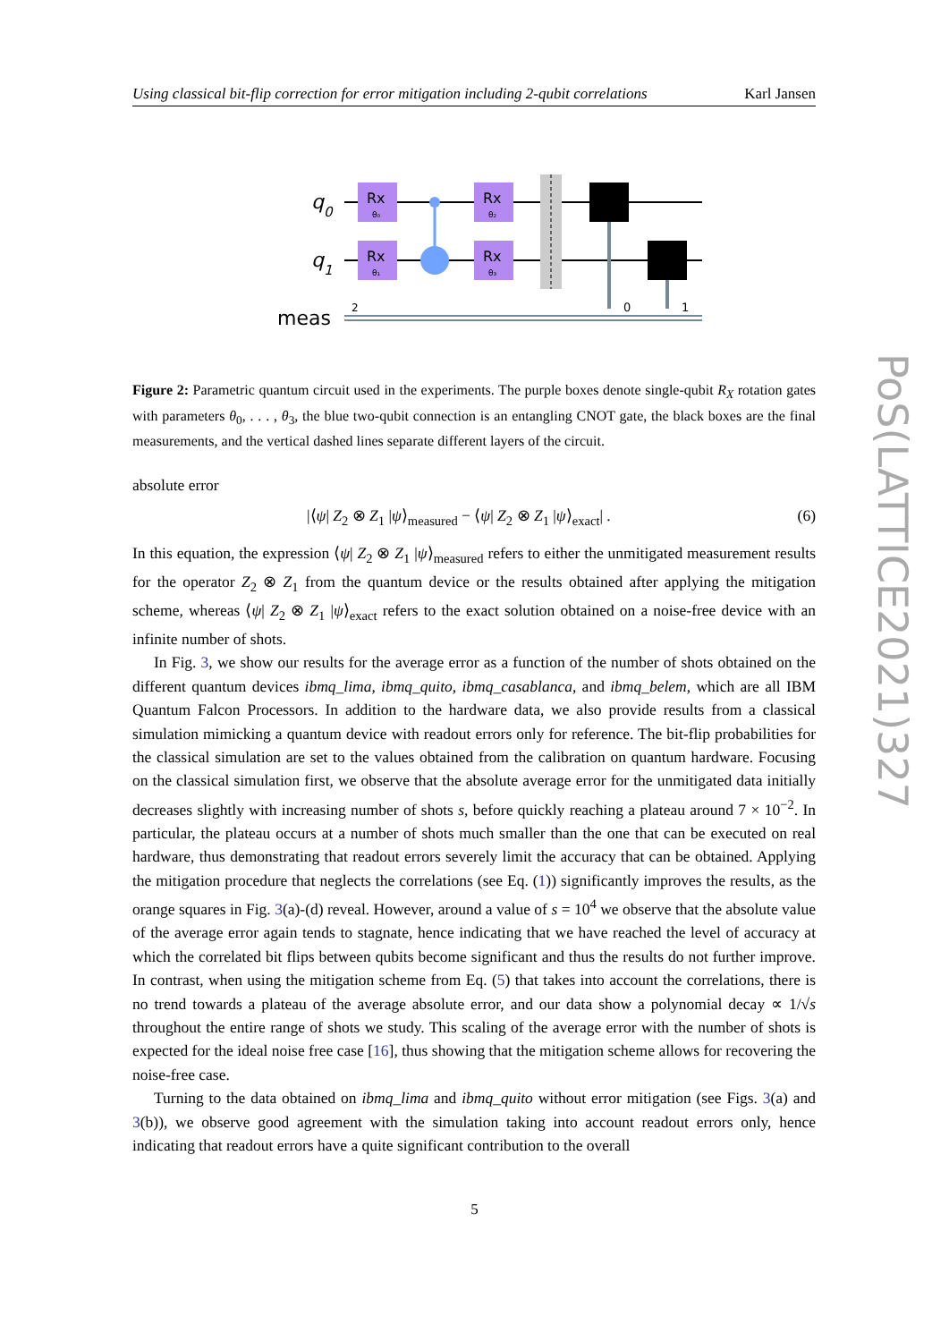Using classical bit-flip correction for error mitigation including 2-qubit correlations Karl Jansen
q0
q1
meas
Rx
θ₀
Rx
θ₁
Rx
θ₂
Rx
θ₃
0
1
2
Figure 2: Parametric quantum circuit used in the experiments. The purple boxes denote single-qubit R<sub>X</sub> rotation gates with parameters θ<sub>0</sub>, . . . , θ<sub>3</sub>, the blue two-qubit connection is an entangling CNOT gate, the black boxes are the final measurements, and the vertical dashed lines separate different layers of the circuit.
absolute error
|⟨ψ| Z<sub>2</sub> ⊗ Z<sub>1</sub> |ψ⟩<sub>measured</sub> − ⟨ψ| Z<sub>2</sub> ⊗ Z<sub>1</sub> |ψ⟩<sub>exact</sub>| . (6)
In this equation, the expression ⟨ψ| Z<sub>2</sub> ⊗ Z<sub>1</sub> |ψ⟩<sub>measured</sub> refers to either the unmitigated measurement results for the operator Z<sub>2</sub> ⊗ Z<sub>1</sub> from the quantum device or the results obtained after applying the mitigation scheme, whereas ⟨ψ| Z<sub>2</sub> ⊗ Z<sub>1</sub> |ψ⟩<sub>exact</sub> refers to the exact solution obtained on a noise-free device with an infinite number of shots.
In Fig. 3, we show our results for the average error as a function of the number of shots obtained on the different quantum devices ibmq_lima, ibmq_quito, ibmq_casablanca, and ibmq_belem, which are all IBM Quantum Falcon Processors. In addition to the hardware data, we also provide results from a classical simulation mimicking a quantum device with readout errors only for reference. The bit-flip probabilities for the classical simulation are set to the values obtained from the calibration on quantum hardware. Focusing on the classical simulation first, we observe that the absolute average error for the unmitigated data initially decreases slightly with increasing number of shots s, before quickly reaching a plateau around 7 × 10<sup>−2</sup>. In particular, the plateau occurs at a number of shots much smaller than the one that can be executed on real hardware, thus demonstrating that readout errors severely limit the accuracy that can be obtained. Applying the mitigation procedure that neglects the correlations (see Eq. (1)) significantly improves the results, as the orange squares in Fig. 3(a)-(d) reveal. However, around a value of s = 10<sup>4</sup> we observe that the absolute value of the average error again tends to stagnate, hence indicating that we have reached the level of accuracy at which the correlated bit flips between qubits become significant and thus the results do not further improve. In contrast, when using the mitigation scheme from Eq. (5) that takes into account the correlations, there is no trend towards a plateau of the average absolute error, and our data show a polynomial decay ∝ 1/√s throughout the entire range of shots we study. This scaling of the average error with the number of shots is expected for the ideal noise free case [16], thus showing that the mitigation scheme allows for recovering the noise-free case.
Turning to the data obtained on ibmq_lima and ibmq_quito without error mitigation (see Figs. 3(a) and 3(b)), we observe good agreement with the simulation taking into account readout errors only, hence indicating that readout errors have a quite significant contribution to the overall
PoS(LATTICE2021)327
5